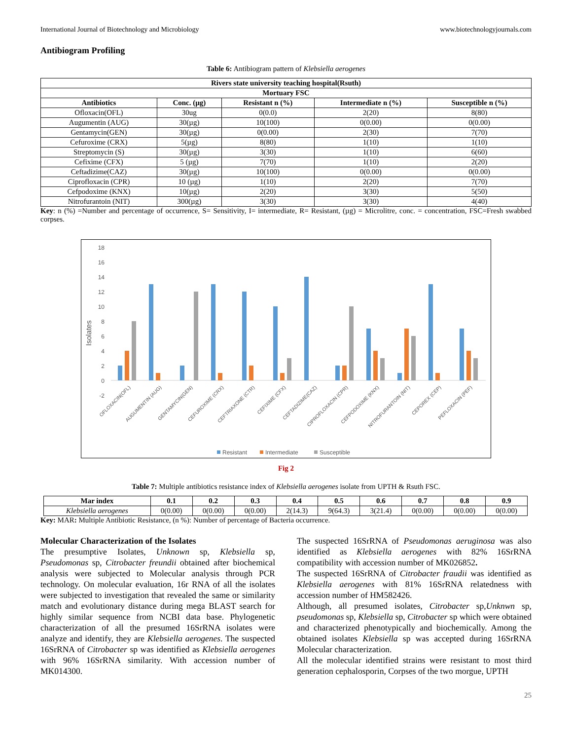International Journal of Biotechnology and Microbiology www.biotechnologyjournals.com
Antibiogram Profiling
Table 6: Antibiogram pattern of Klebsiella aerogenes
| Rivers state university teaching hospital(Rsuth) | | | | |
| --- | --- | --- | --- | --- |
| Mortuary FSC | | | | |
| Antibiotics | Conc. (µg) | Resistant n (%) | Intermediate n (%) | Susceptible n (%) |
| Ofloxacin(OFL) | 30ug | 0(0.0) | 2(20) | 8(80) |
| Augumentin (AUG) | 30(µg) | 10(100) | 0(0.00) | 0(0.00) |
| Gentamycin(GEN) | 30(µg) | 0(0.00) | 2(30) | 7(70) |
| Cefuroxime (CRX) | 5(µg) | 8(80) | 1(10) | 1(10) |
| Streptomycin (S) | 30(µg) | 3(30) | 1(10) | 6(60) |
| Cefixime (CFX) | 5 (µg) | 7(70) | 1(10) | 2(20) |
| Ceftadizime(CAZ) | 30(µg) | 10(100) | 0(0.00) | 0(0.00) |
| Ciprofloxacin (CPR) | 10 (µg) | 1(10) | 2(20) | 7(70) |
| Cefpodoxime (KNX) | 10(µg) | 2(20) | 3(30) | 5(50) |
| Nitrofurantoin (NIT) | 300(µg) | 3(30) | 3(30) | 4(40) |
Key: n (%) =Number and percentage of occurrence, S= Sensitivity, I= intermediate, R= Resistant, (µg) = Microlitre, conc. = concentration, FSC=Fresh swabbed corpses.
Isolates
18
16
14
12
10
8
6
4
2
0
-2
OFLOXACIN(OFL)
AUGUMENTIN (AUG)
GENTAMYCIN(GEN)
CEFUROXIME (CRX)
CEFTRIAXONE (CTR)
CEFIXIME (CFX)
CEFTADIZIME(CAZ)
CIPROFLOXACIN (CPR)
CEFPODOXIME (KNX)
NITROFURANTOIN (NIT)
CEPOREX (CEP)
PEFLOXACIN (PEF)
Resistant
Intermediate
Susceptible
Fig 2
Table 7: Multiple antibiotics resistance index of Klebsiella aerogenes isolate from UPTH & Rsuth FSC.
| Mar index | 0.1 | 0.2 | 0.3 | 0.4 | 0.5 | 0.6 | 0.7 | 0.8 | 0.9 |
| --- | --- | --- | --- | --- | --- | --- | --- | --- | --- |
| Klebsiella aerogenes | 0(0.00) | 0(0.00) | 0(0.00) | 2(14.3) | 9(64.3) | 3(21.4) | 0(0.00) | 0(0.00) | 0(0.00) |
Key: MAR: Multiple Antibiotic Resistance, (n %): Number of percentage of Bacteria occurrence.
Molecular Characterization of the Isolates
The presumptive Isolates, Unknown sp, Klebsiella sp, Pseudomonas sp, Citrobacter freundii obtained after biochemical analysis were subjected to Molecular analysis through PCR technology. On molecular evaluation, 16r RNA of all the isolates were subjected to investigation that revealed the same or similarity match and evolutionary distance during mega BLAST search for highly similar sequence from NCBI data base. Phylogenetic characterization of all the presumed 16SrRNA isolates were analyze and identify, they are Klebsiella aerogenes. The suspected 16SrRNA of Citrobacter sp was identified as Klebsiella aerogenes with 96% 16SrRNA similarity. With accession number of MK014300.
The suspected 16SrRNA of Pseudomonas aeruginosa was also identified as Klebsiella aerogenes with 82% 16SrRNA compatibility with accession number of MK026852.
The suspected 16SrRNA of Citrobacter fraudii was identified as Klebsiella aerogenes with 81% 16SrRNA relatedness with accession number of HM582426.
Although, all presumed isolates, Citrobacter sp,Unknwn sp, pseudomonas sp, Klebsiella sp, Citrobacter sp which were obtained and characterized phenotypically and biochemically. Among the obtained isolates Klebsiella sp was accepted during 16SrRNA Molecular characterization.
All the molecular identified strains were resistant to most third generation cephalosporin, Corpses of the two morgue, UPTH
25